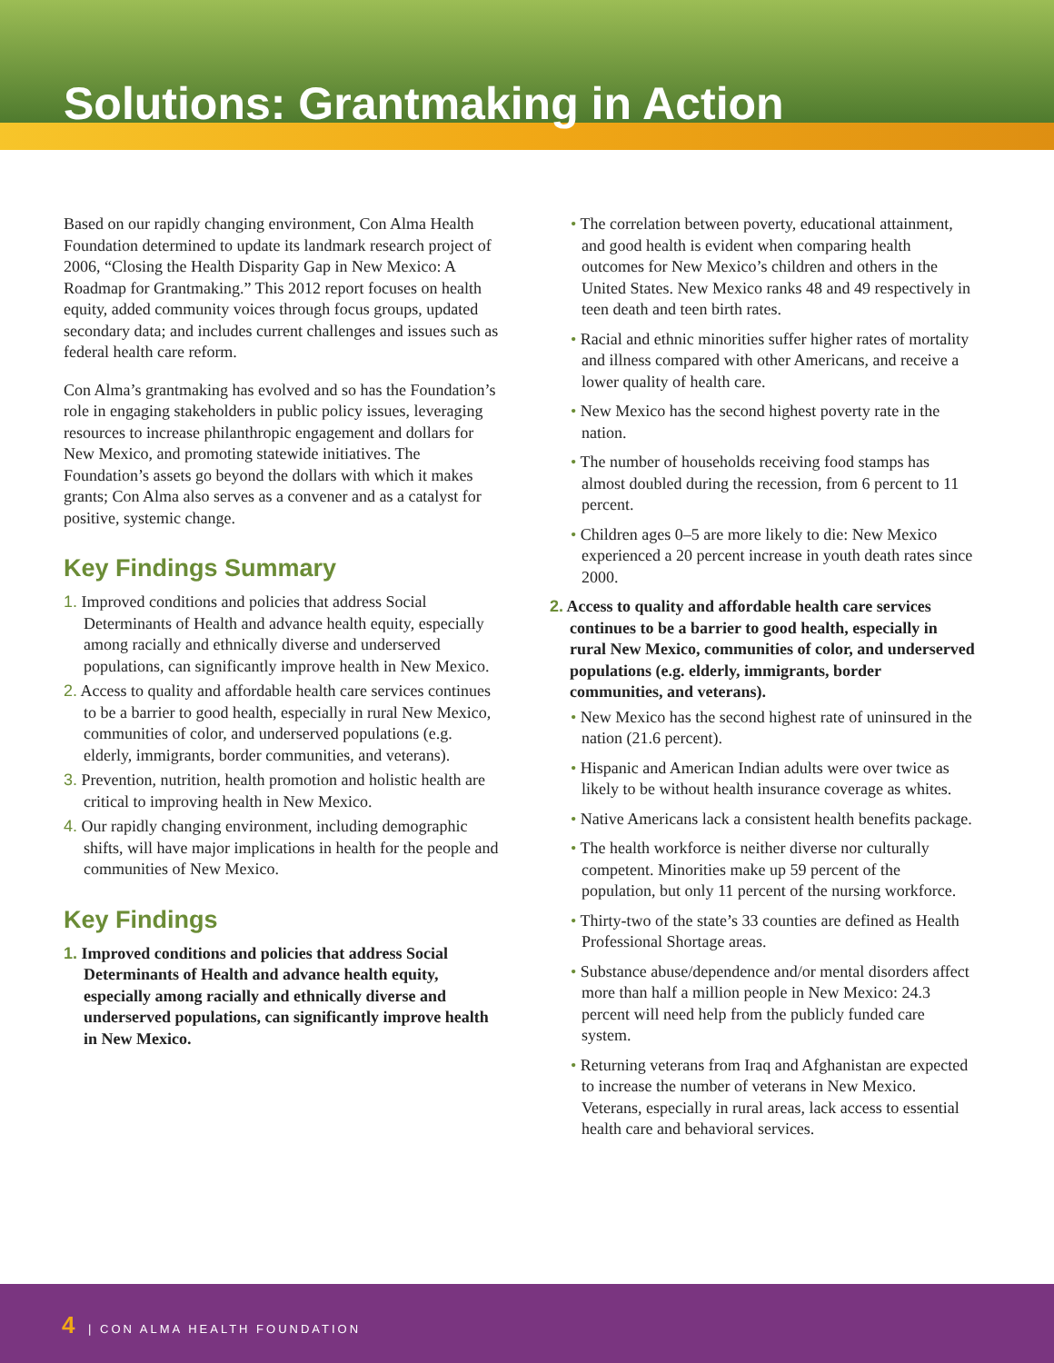Solutions: Grantmaking in Action
Based on our rapidly changing environment, Con Alma Health Foundation determined to update its landmark research project of 2006, “Closing the Health Disparity Gap in New Mexico: A Roadmap for Grantmaking.” This 2012 report focuses on health equity, added community voices through focus groups, updated secondary data; and includes current challenges and issues such as federal health care reform.
Con Alma’s grantmaking has evolved and so has the Foundation’s role in engaging stakeholders in public policy issues, leveraging resources to increase philanthropic engagement and dollars for New Mexico, and promoting statewide initiatives. The Foundation’s assets go beyond the dollars with which it makes grants; Con Alma also serves as a convener and as a catalyst for positive, systemic change.
Key Findings Summary
1. Improved conditions and policies that address Social Determinants of Health and advance health equity, especially among racially and ethnically diverse and underserved populations, can significantly improve health in New Mexico.
2. Access to quality and affordable health care services continues to be a barrier to good health, especially in rural New Mexico, communities of color, and underserved populations (e.g. elderly, immigrants, border communities, and veterans).
3. Prevention, nutrition, health promotion and holistic health are critical to improving health in New Mexico.
4. Our rapidly changing environment, including demographic shifts, will have major implications in health for the people and communities of New Mexico.
Key Findings
1. Improved conditions and policies that address Social Determinants of Health and advance health equity, especially among racially and ethnically diverse and underserved populations, can significantly improve health in New Mexico.
• The correlation between poverty, educational attainment, and good health is evident when comparing health outcomes for New Mexico’s children and others in the United States. New Mexico ranks 48 and 49 respectively in teen death and teen birth rates.
• Racial and ethnic minorities suffer higher rates of mortality and illness compared with other Americans, and receive a lower quality of health care.
• New Mexico has the second highest poverty rate in the nation.
• The number of households receiving food stamps has almost doubled during the recession, from 6 percent to 11 percent.
• Children ages 0–5 are more likely to die: New Mexico experienced a 20 percent increase in youth death rates since 2000.
2. Access to quality and affordable health care services continues to be a barrier to good health, especially in rural New Mexico, communities of color, and underserved populations (e.g. elderly, immigrants, border communities, and veterans).
• New Mexico has the second highest rate of uninsured in the nation (21.6 percent).
• Hispanic and American Indian adults were over twice as likely to be without health insurance coverage as whites.
• Native Americans lack a consistent health benefits package.
• The health workforce is neither diverse nor culturally competent. Minorities make up 59 percent of the population, but only 11 percent of the nursing workforce.
• Thirty-two of the state’s 33 counties are defined as Health Professional Shortage areas.
• Substance abuse/dependence and/or mental disorders affect more than half a million people in New Mexico: 24.3 percent will need help from the publicly funded care system.
• Returning veterans from Iraq and Afghanistan are expected to increase the number of veterans in New Mexico. Veterans, especially in rural areas, lack access to essential health care and behavioral services.
4 | CON ALMA HEALTH FOUNDATION